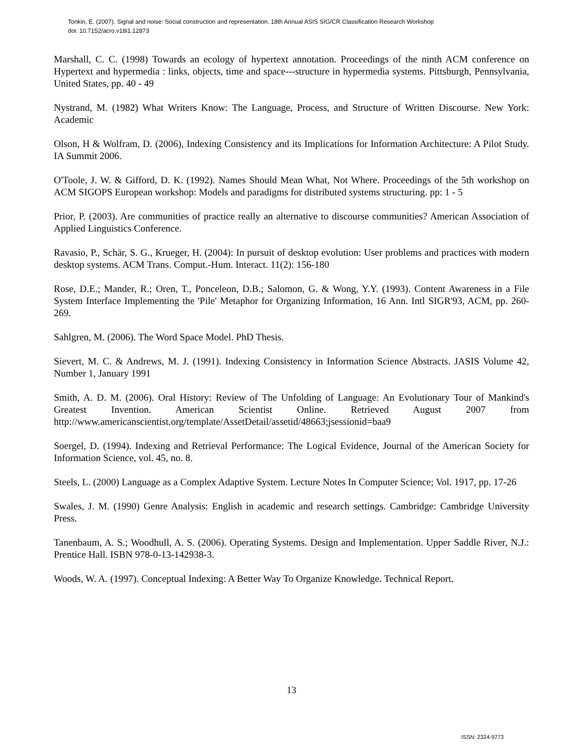Tonkin, E. (2007). Signal and noise: Social construction and representation. 18th Annual ASIS SIG/CR Classification Research Workshop
doi: 10.7152/acro.v18i1.12873
Marshall, C. C. (1998) Towards an ecology of hypertext annotation. Proceedings of the ninth ACM conference on Hypertext and hypermedia : links, objects, time and space---structure in hypermedia systems. Pittsburgh, Pennsylvania, United States, pp. 40 - 49
Nystrand, M. (1982) What Writers Know: The Language, Process, and Structure of Written Discourse. New York: Academic
Olson, H & Wolfram, D. (2006), Indexing Consistency and its Implications for Information Architecture: A Pilot Study. IA Summit 2006.
O'Toole, J. W. & Gifford, D. K. (1992). Names Should Mean What, Not Where. Proceedings of the 5th workshop on ACM SIGOPS European workshop: Models and paradigms for distributed systems structuring. pp: 1 - 5
Prior, P. (2003). Are communities of practice really an alternative to discourse communities? American Association of Applied Linguistics Conference.
Ravasio, P., Schär, S. G., Krueger, H. (2004): In pursuit of desktop evolution: User problems and practices with modern desktop systems. ACM Trans. Comput.-Hum. Interact. 11(2): 156-180
Rose, D.E.; Mander, R.; Oren, T., Ponceleon, D.B.; Salomon, G. & Wong, Y.Y. (1993). Content Awareness in a File System Interface Implementing the 'Pile' Metaphor for Organizing Information, 16 Ann. Intl SIGR'93, ACM, pp. 260-269.
Sahlgren, M. (2006). The Word Space Model. PhD Thesis.
Sievert, M. C. & Andrews, M. J. (1991). Indexing Consistency in Information Science Abstracts. JASIS Volume 42, Number 1, January 1991
Smith, A. D. M. (2006). Oral History: Review of The Unfolding of Language: An Evolutionary Tour of Mankind's Greatest Invention. American Scientist Online. Retrieved August 2007 from http://www.americanscientist.org/template/AssetDetail/assetid/48663;jsessionid=baa9
Soergel, D. (1994). Indexing and Retrieval Performance: The Logical Evidence, Journal of the American Society for Information Science, vol. 45, no. 8.
Steels, L. (2000) Language as a Complex Adaptive System. Lecture Notes In Computer Science; Vol. 1917, pp. 17-26
Swales, J. M. (1990) Genre Analysis: English in academic and research settings. Cambridge: Cambridge University Press.
Tanenbaum, A. S.; Woodhull, A. S. (2006). Operating Systems. Design and Implementation. Upper Saddle River, N.J.: Prentice Hall. ISBN 978-0-13-142938-3.
Woods, W. A. (1997). Conceptual Indexing: A Better Way To Organize Knowledge. Technical Report.
13
ISSN: 2324-9773